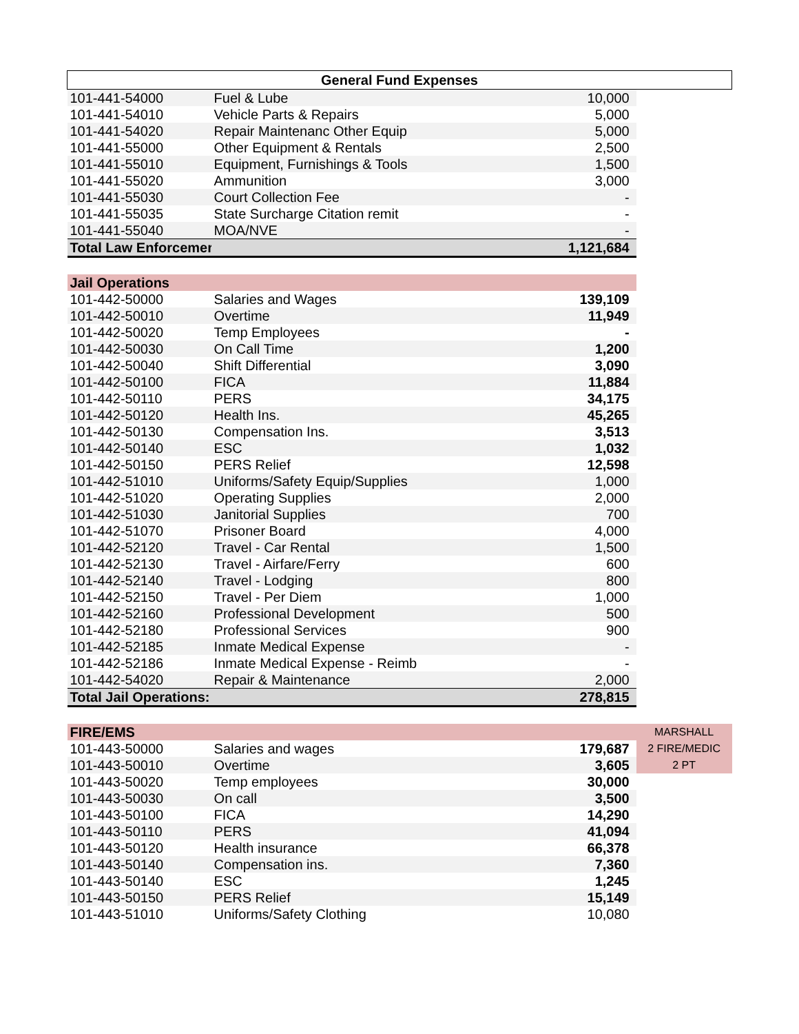| General Fund Expenses | | | |
| --- | --- | --- | --- |
| 101-441-54000 | Fuel & Lube | 10,000 | |
| 101-441-54010 | Vehicle Parts & Repairs | 5,000 | |
| 101-441-54020 | Repair Maintenanc Other Equip | 5,000 | |
| 101-441-55000 | Other Equipment & Rentals | 2,500 | |
| 101-441-55010 | Equipment, Furnishings & Tools | 1,500 | |
| 101-441-55020 | Ammunition | 3,000 | |
| 101-441-55030 | Court Collection Fee | - | |
| 101-441-55035 | State Surcharge Citation remit | - | |
| 101-441-55040 | MOA/NVE | - | |
| Total Law Enforcemer | | 1,121,684 | |
| Jail Operations | | | |
| 101-442-50000 | Salaries and Wages | 139,109 | |
| 101-442-50010 | Overtime | 11,949 | |
| 101-442-50020 | Temp Employees | - | |
| 101-442-50030 | On Call Time | 1,200 | |
| 101-442-50040 | Shift Differential | 3,090 | |
| 101-442-50100 | FICA | 11,884 | |
| 101-442-50110 | PERS | 34,175 | |
| 101-442-50120 | Health Ins. | 45,265 | |
| 101-442-50130 | Compensation Ins. | 3,513 | |
| 101-442-50140 | ESC | 1,032 | |
| 101-442-50150 | PERS Relief | 12,598 | |
| 101-442-51010 | Uniforms/Safety Equip/Supplies | 1,000 | |
| 101-442-51020 | Operating Supplies | 2,000 | |
| 101-442-51030 | Janitorial Supplies | 700 | |
| 101-442-51070 | Prisoner Board | 4,000 | |
| 101-442-52120 | Travel - Car Rental | 1,500 | |
| 101-442-52130 | Travel - Airfare/Ferry | 600 | |
| 101-442-52140 | Travel - Lodging | 800 | |
| 101-442-52150 | Travel - Per Diem | 1,000 | |
| 101-442-52160 | Professional Development | 500 | |
| 101-442-52180 | Professional Services | 900 | |
| 101-442-52185 | Inmate Medical Expense | - | |
| 101-442-52186 | Inmate Medical Expense - Reimb | - | |
| 101-442-54020 | Repair & Maintenance | 2,000 | |
| Total Jail Operations: | | 278,815 | |
| FIRE/EMS | | | MARSHALL |
| 101-443-50000 | Salaries and wages | 179,687 | 2 FIRE/MEDIC |
| 101-443-50010 | Overtime | 3,605 | 2 PT |
| 101-443-50020 | Temp employees | 30,000 | |
| 101-443-50030 | On call | 3,500 | |
| 101-443-50100 | FICA | 14,290 | |
| 101-443-50110 | PERS | 41,094 | |
| 101-443-50120 | Health insurance | 66,378 | |
| 101-443-50140 | Compensation ins. | 7,360 | |
| 101-443-50140 | ESC | 1,245 | |
| 101-443-50150 | PERS Relief | 15,149 | |
| 101-443-51010 | Uniforms/Safety Clothing | 10,080 | |